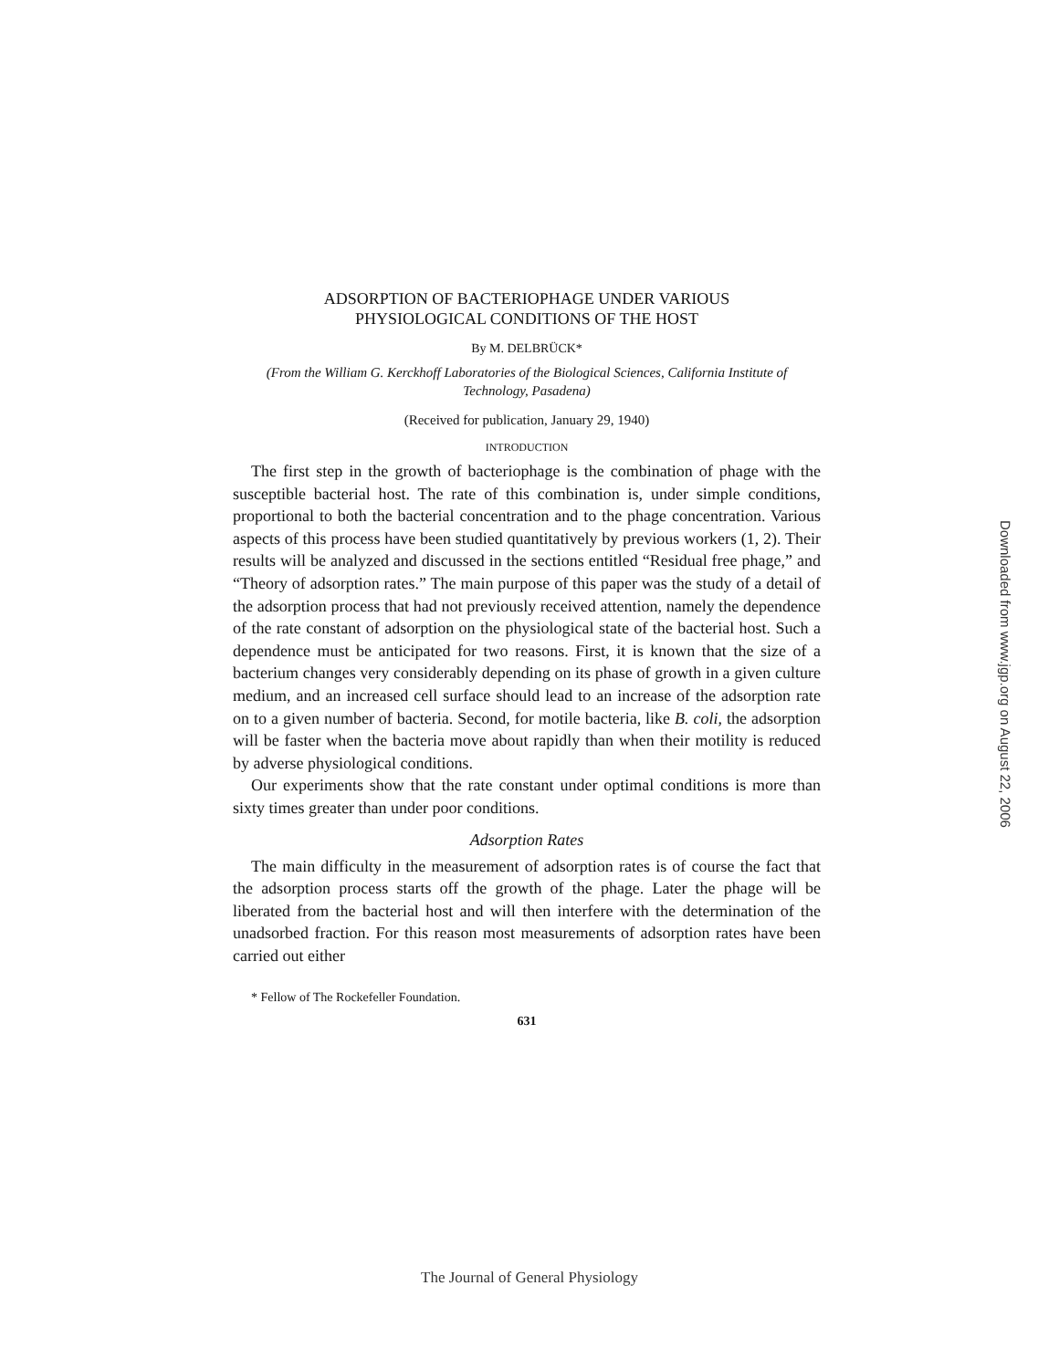ADSORPTION OF BACTERIOPHAGE UNDER VARIOUS
PHYSIOLOGICAL CONDITIONS OF THE HOST
By M. DELBRÜCK*
(From the William G. Kerckhoff Laboratories of the Biological Sciences, California Institute of Technology, Pasadena)
(Received for publication, January 29, 1940)
INTRODUCTION
The first step in the growth of bacteriophage is the combination of phage with the susceptible bacterial host. The rate of this combination is, under simple conditions, proportional to both the bacterial concentration and to the phage concentration. Various aspects of this process have been studied quantitatively by previous workers (1, 2). Their results will be analyzed and discussed in the sections entitled “Residual free phage,” and “Theory of adsorption rates.” The main purpose of this paper was the study of a detail of the adsorption process that had not previously received attention, namely the dependence of the rate constant of adsorption on the physiological state of the bacterial host. Such a dependence must be anticipated for two reasons. First, it is known that the size of a bacterium changes very considerably depending on its phase of growth in a given culture medium, and an increased cell surface should lead to an increase of the adsorption rate on to a given number of bacteria. Second, for motile bacteria, like B. coli, the adsorption will be faster when the bacteria move about rapidly than when their motility is reduced by adverse physiological conditions.
Our experiments show that the rate constant under optimal conditions is more than sixty times greater than under poor conditions.
Adsorption Rates
The main difficulty in the measurement of adsorption rates is of course the fact that the adsorption process starts off the growth of the phage. Later the phage will be liberated from the bacterial host and will then interfere with the determination of the unadsorbed fraction. For this reason most measurements of adsorption rates have been carried out either
* Fellow of The Rockefeller Foundation.
631
Downloaded from www.jgp.org on August 22, 2006
The Journal of General Physiology